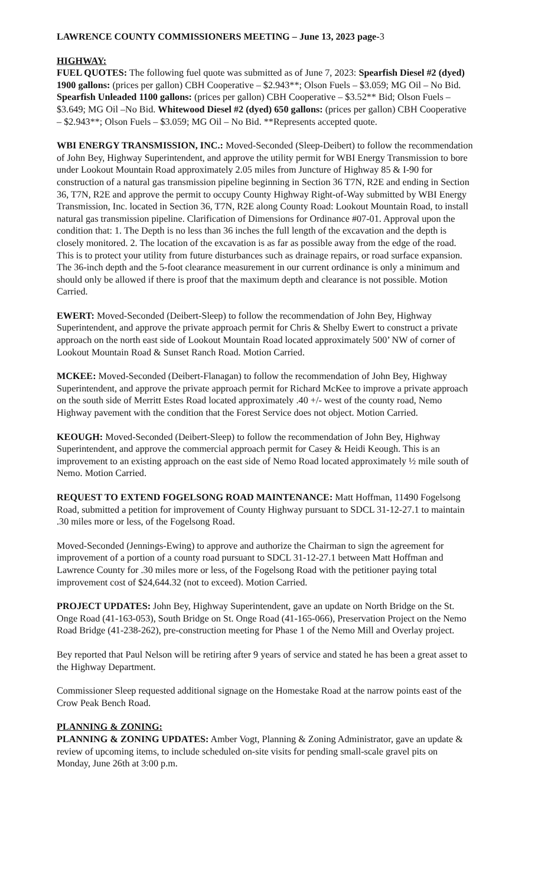LAWRENCE COUNTY COMMISSIONERS MEETING – June 13, 2023 page-3
HIGHWAY:
FUEL QUOTES: The following fuel quote was submitted as of June 7, 2023: Spearfish Diesel #2 (dyed) 1900 gallons: (prices per gallon) CBH Cooperative – $2.943**; Olson Fuels – $3.059; MG Oil – No Bid. Spearfish Unleaded 1100 gallons: (prices per gallon) CBH Cooperative – $3.52** Bid; Olson Fuels – $3.649; MG Oil –No Bid. Whitewood Diesel #2 (dyed) 650 gallons: (prices per gallon) CBH Cooperative – $2.943**; Olson Fuels – $3.059; MG Oil – No Bid. **Represents accepted quote.
WBI ENERGY TRANSMISSION, INC.: Moved-Seconded (Sleep-Deibert) to follow the recommendation of John Bey, Highway Superintendent, and approve the utility permit for WBI Energy Transmission to bore under Lookout Mountain Road approximately 2.05 miles from Juncture of Highway 85 & I-90 for construction of a natural gas transmission pipeline beginning in Section 36 T7N, R2E and ending in Section 36, T7N, R2E and approve the permit to occupy County Highway Right-of-Way submitted by WBI Energy Transmission, Inc. located in Section 36, T7N, R2E along County Road: Lookout Mountain Road, to install natural gas transmission pipeline. Clarification of Dimensions for Ordinance #07-01. Approval upon the condition that: 1. The Depth is no less than 36 inches the full length of the excavation and the depth is closely monitored. 2. The location of the excavation is as far as possible away from the edge of the road. This is to protect your utility from future disturbances such as drainage repairs, or road surface expansion. The 36-inch depth and the 5-foot clearance measurement in our current ordinance is only a minimum and should only be allowed if there is proof that the maximum depth and clearance is not possible. Motion Carried.
EWERT: Moved-Seconded (Deibert-Sleep) to follow the recommendation of John Bey, Highway Superintendent, and approve the private approach permit for Chris & Shelby Ewert to construct a private approach on the north east side of Lookout Mountain Road located approximately 500’ NW of corner of Lookout Mountain Road & Sunset Ranch Road. Motion Carried.
MCKEE: Moved-Seconded (Deibert-Flanagan) to follow the recommendation of John Bey, Highway Superintendent, and approve the private approach permit for Richard McKee to improve a private approach on the south side of Merritt Estes Road located approximately .40 +/- west of the county road, Nemo Highway pavement with the condition that the Forest Service does not object. Motion Carried.
KEOUGH: Moved-Seconded (Deibert-Sleep) to follow the recommendation of John Bey, Highway Superintendent, and approve the commercial approach permit for Casey & Heidi Keough. This is an improvement to an existing approach on the east side of Nemo Road located approximately ½ mile south of Nemo. Motion Carried.
REQUEST TO EXTEND FOGELSONG ROAD MAINTENANCE: Matt Hoffman, 11490 Fogelsong Road, submitted a petition for improvement of County Highway pursuant to SDCL 31-12-27.1 to maintain .30 miles more or less, of the Fogelsong Road.
Moved-Seconded (Jennings-Ewing) to approve and authorize the Chairman to sign the agreement for improvement of a portion of a county road pursuant to SDCL 31-12-27.1 between Matt Hoffman and Lawrence County for .30 miles more or less, of the Fogelsong Road with the petitioner paying total improvement cost of $24,644.32 (not to exceed). Motion Carried.
PROJECT UPDATES: John Bey, Highway Superintendent, gave an update on North Bridge on the St. Onge Road (41-163-053), South Bridge on St. Onge Road (41-165-066), Preservation Project on the Nemo Road Bridge (41-238-262), pre-construction meeting for Phase 1 of the Nemo Mill and Overlay project.
Bey reported that Paul Nelson will be retiring after 9 years of service and stated he has been a great asset to the Highway Department.
Commissioner Sleep requested additional signage on the Homestake Road at the narrow points east of the Crow Peak Bench Road.
PLANNING & ZONING:
PLANNING & ZONING UPDATES: Amber Vogt, Planning & Zoning Administrator, gave an update & review of upcoming items, to include scheduled on-site visits for pending small-scale gravel pits on Monday, June 26th at 3:00 p.m.